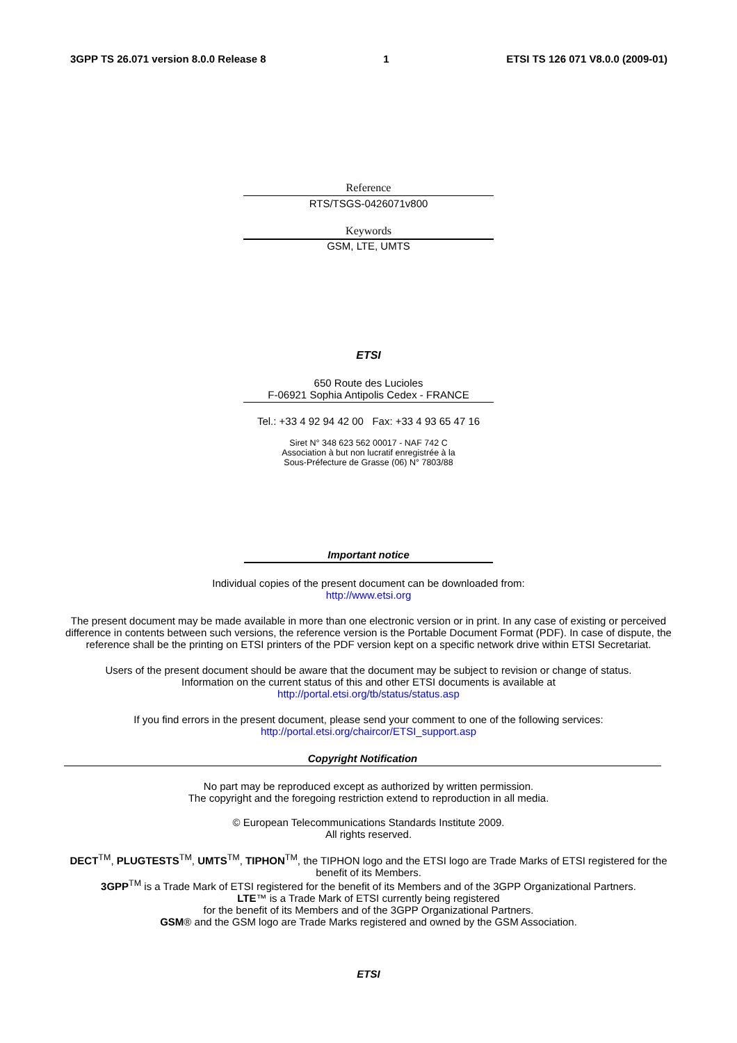3GPP TS 26.071 version 8.0.0 Release 8 1 ETSI TS 126 071 V8.0.0 (2009-01)
Reference
RTS/TSGS-0426071v800
Keywords
GSM, LTE, UMTS
ETSI
650 Route des Lucioles
F-06921 Sophia Antipolis Cedex - FRANCE
Tel.: +33 4 92 94 42 00 Fax: +33 4 93 65 47 16
Siret N° 348 623 562 00017 - NAF 742 C
Association à but non lucratif enregistrée à la
Sous-Préfecture de Grasse (06) N° 7803/88
Important notice
Individual copies of the present document can be downloaded from:
http://www.etsi.org
The present document may be made available in more than one electronic version or in print. In any case of existing or perceived difference in contents between such versions, the reference version is the Portable Document Format (PDF). In case of dispute, the reference shall be the printing on ETSI printers of the PDF version kept on a specific network drive within ETSI Secretariat.
Users of the present document should be aware that the document may be subject to revision or change of status.
Information on the current status of this and other ETSI documents is available at
http://portal.etsi.org/tb/status/status.asp
If you find errors in the present document, please send your comment to one of the following services:
http://portal.etsi.org/chaircor/ETSI_support.asp
Copyright Notification
No part may be reproduced except as authorized by written permission.
The copyright and the foregoing restriction extend to reproduction in all media.
© European Telecommunications Standards Institute 2009.
All rights reserved.
DECT<sup>TM</sup>, PLUGTESTS<sup>TM</sup>, UMTS<sup>TM</sup>, TIPHON<sup>TM</sup>, the TIPHON logo and the ETSI logo are Trade Marks of ETSI registered for the benefit of its Members.
3GPP<sup>TM</sup> is a Trade Mark of ETSI registered for the benefit of its Members and of the 3GPP Organizational Partners.
LTE™ is a Trade Mark of ETSI currently being registered
for the benefit of its Members and of the 3GPP Organizational Partners.
GSM® and the GSM logo are Trade Marks registered and owned by the GSM Association.
ETSI